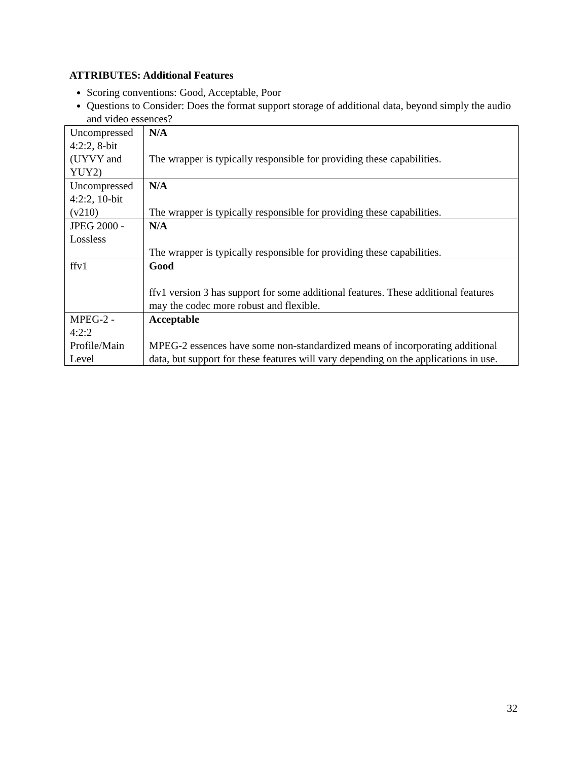ATTRIBUTES: Additional Features
Scoring conventions: Good, Acceptable, Poor
Questions to Consider: Does the format support storage of additional data, beyond simply the audio and video essences?
| Uncompressed 4:2:2, 8-bit (UYVY and YUY2) | N/A The wrapper is typically responsible for providing these capabilities. |
| Uncompressed 4:2:2, 10-bit (v210) | N/A The wrapper is typically responsible for providing these capabilities. |
| JPEG 2000 - Lossless | N/A The wrapper is typically responsible for providing these capabilities. |
| ffv1 | Good ffv1 version 3 has support for some additional features. These additional features may the codec more robust and flexible. |
| MPEG-2 - 4:2:2 Profile/Main Level | Acceptable MPEG-2 essences have some non-standardized means of incorporating additional data, but support for these features will vary depending on the applications in use. |
32